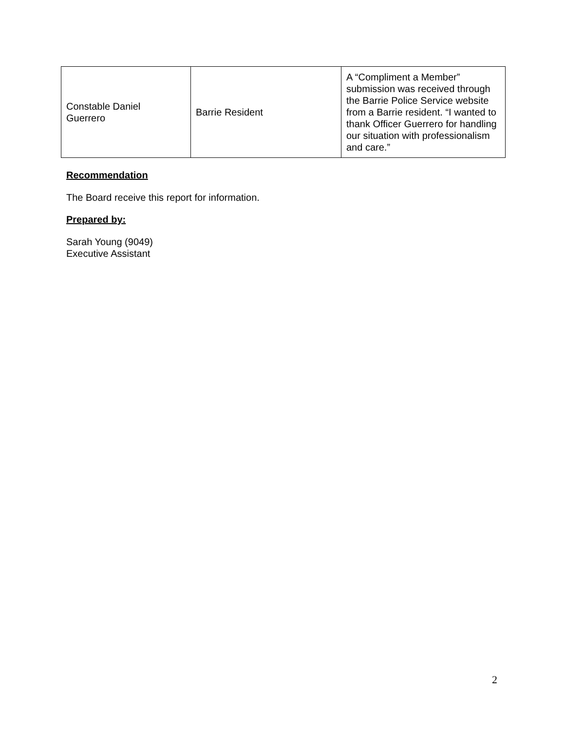| Constable Daniel Guerrero | Barrie Resident | A “Compliment a Member” submission was received through the Barrie Police Service website from a Barrie resident. “I wanted to thank Officer Guerrero for handling our situation with professionalism and care.” |
Recommendation
The Board receive this report for information.
Prepared by:
Sarah Young (9049)
Executive Assistant
2